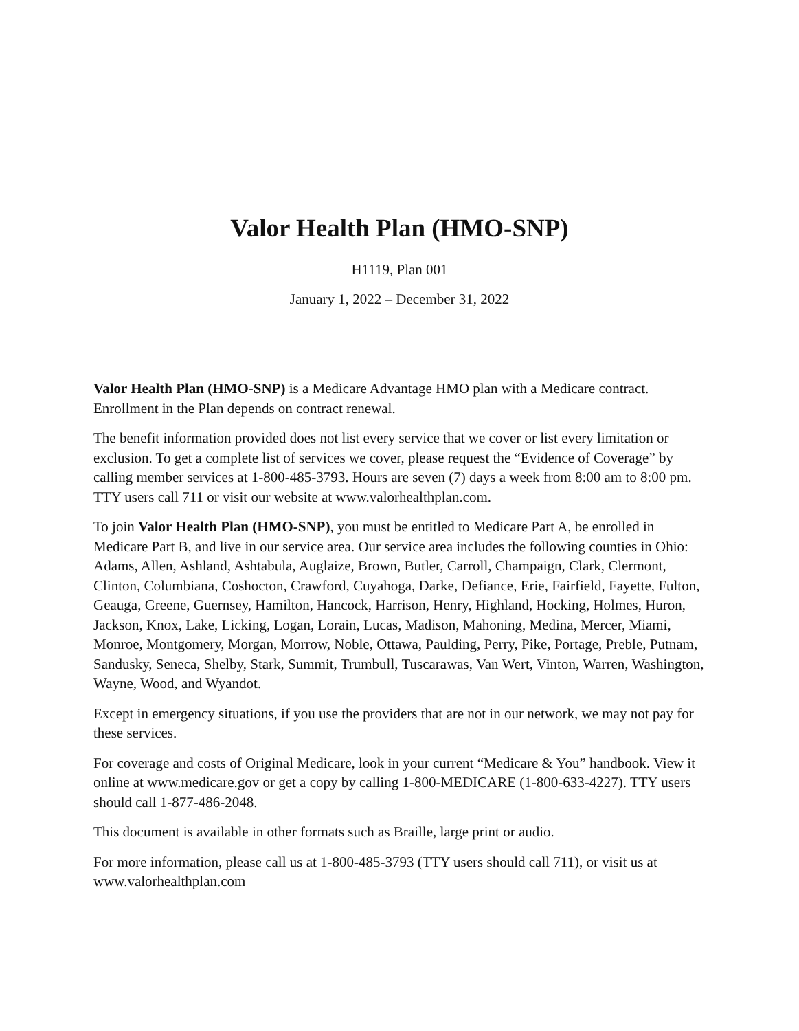Valor Health Plan (HMO-SNP)
H1119, Plan 001
January 1, 2022 – December 31, 2022
Valor Health Plan (HMO-SNP) is a Medicare Advantage HMO plan with a Medicare contract. Enrollment in the Plan depends on contract renewal.
The benefit information provided does not list every service that we cover or list every limitation or exclusion. To get a complete list of services we cover, please request the “Evidence of Coverage” by calling member services at 1-800-485-3793. Hours are seven (7) days a week from 8:00 am to 8:00 pm. TTY users call 711 or visit our website at www.valorhealthplan.com.
To join Valor Health Plan (HMO-SNP), you must be entitled to Medicare Part A, be enrolled in Medicare Part B, and live in our service area. Our service area includes the following counties in Ohio: Adams, Allen, Ashland, Ashtabula, Auglaize, Brown, Butler, Carroll, Champaign, Clark, Clermont, Clinton, Columbiana, Coshocton, Crawford, Cuyahoga, Darke, Defiance, Erie, Fairfield, Fayette, Fulton, Geauga, Greene, Guernsey, Hamilton, Hancock, Harrison, Henry, Highland, Hocking, Holmes, Huron, Jackson, Knox, Lake, Licking, Logan, Lorain, Lucas, Madison, Mahoning, Medina, Mercer, Miami, Monroe, Montgomery, Morgan, Morrow, Noble, Ottawa, Paulding, Perry, Pike, Portage, Preble, Putnam, Sandusky, Seneca, Shelby, Stark, Summit, Trumbull, Tuscarawas, Van Wert, Vinton, Warren, Washington, Wayne, Wood, and Wyandot.
Except in emergency situations, if you use the providers that are not in our network, we may not pay for these services.
For coverage and costs of Original Medicare, look in your current “Medicare & You” handbook. View it online at www.medicare.gov or get a copy by calling 1-800-MEDICARE (1-800-633-4227). TTY users should call 1-877-486-2048.
This document is available in other formats such as Braille, large print or audio.
For more information, please call us at 1-800-485-3793 (TTY users should call 711), or visit us at www.valorhealthplan.com